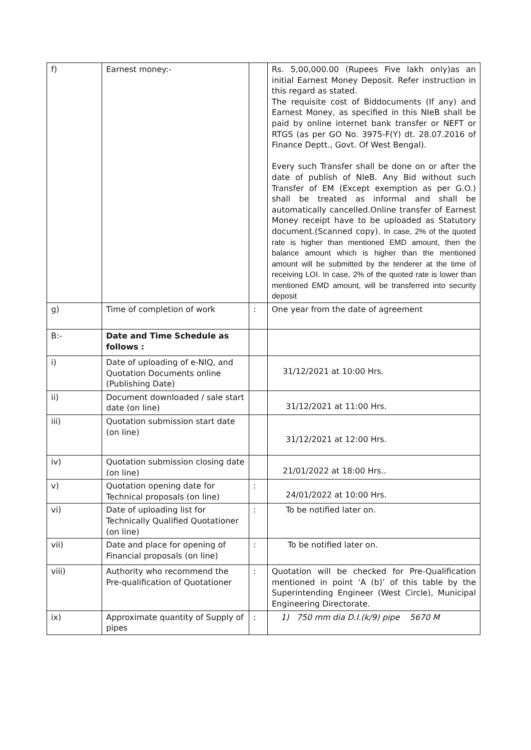| f) | Earnest money:- | | Rs. 5,00,000.00 (Rupees Five lakh only)as an initial Earnest Money Deposit. Refer instruction in this regard as stated. The requisite cost of Biddocuments (If any) and Earnest Money, as specified in this NIeB shall be paid by online internet bank transfer or NEFT or RTGS (as per GO No. 3975-F(Y) dt. 28.07.2016 of Finance Deptt., Govt. Of West Bengal). Every such Transfer shall be done on or after the date of publish of NIeB. Any Bid without such Transfer of EM (Except exemption as per G.O.) shall be treated as informal and shall be automatically cancelled.Online transfer of Earnest Money receipt have to be uploaded as Statutory document.(Scanned copy). In case, 2% of the quoted rate is higher than mentioned EMD amount, then the balance amount which is higher than the mentioned amount will be submitted by the tenderer at the time of receiving LOI. In case, 2% of the quoted rate is lower than mentioned EMD amount, will be transferred into security deposit |
| g) | Time of completion of work | : | One year from the date of agreement |
| B:- | Date and Time Schedule as follows : | | |
| i) | Date of uploading of e-NIQ, and Quotation Documents online (Publishing Date) | | 31/12/2021 at 10:00 Hrs. |
| ii) | Document downloaded / sale start date (on line) | | 31/12/2021 at 11:00 Hrs. |
| iii) | Quotation submission start date (on line) | | 31/12/2021 at 12:00 Hrs. |
| iv) | Quotation submission closing date (on line) | | 21/01/2022 at 18:00 Hrs.. |
| v) | Quotation opening date for Technical proposals (on line) | : | 24/01/2022 at 10:00 Hrs. |
| vi) | Date of uploading list for Technically Qualified Quotationer (on line) | : | To be notified later on. |
| vii) | Date and place for opening of Financial proposals (on line) | : | To be notified later on. |
| viii) | Authority who recommend the Pre-qualification of Quotationer | : | Quotation will be checked for Pre-Qualification mentioned in point ‘A (b)’ of this table by the Superintending Engineer (West Circle), Municipal Engineering Directorate. |
| ix) | Approximate quantity of Supply of pipes | : | 1) 750 mm dia D.I.(k/9) pipe 5670 M |